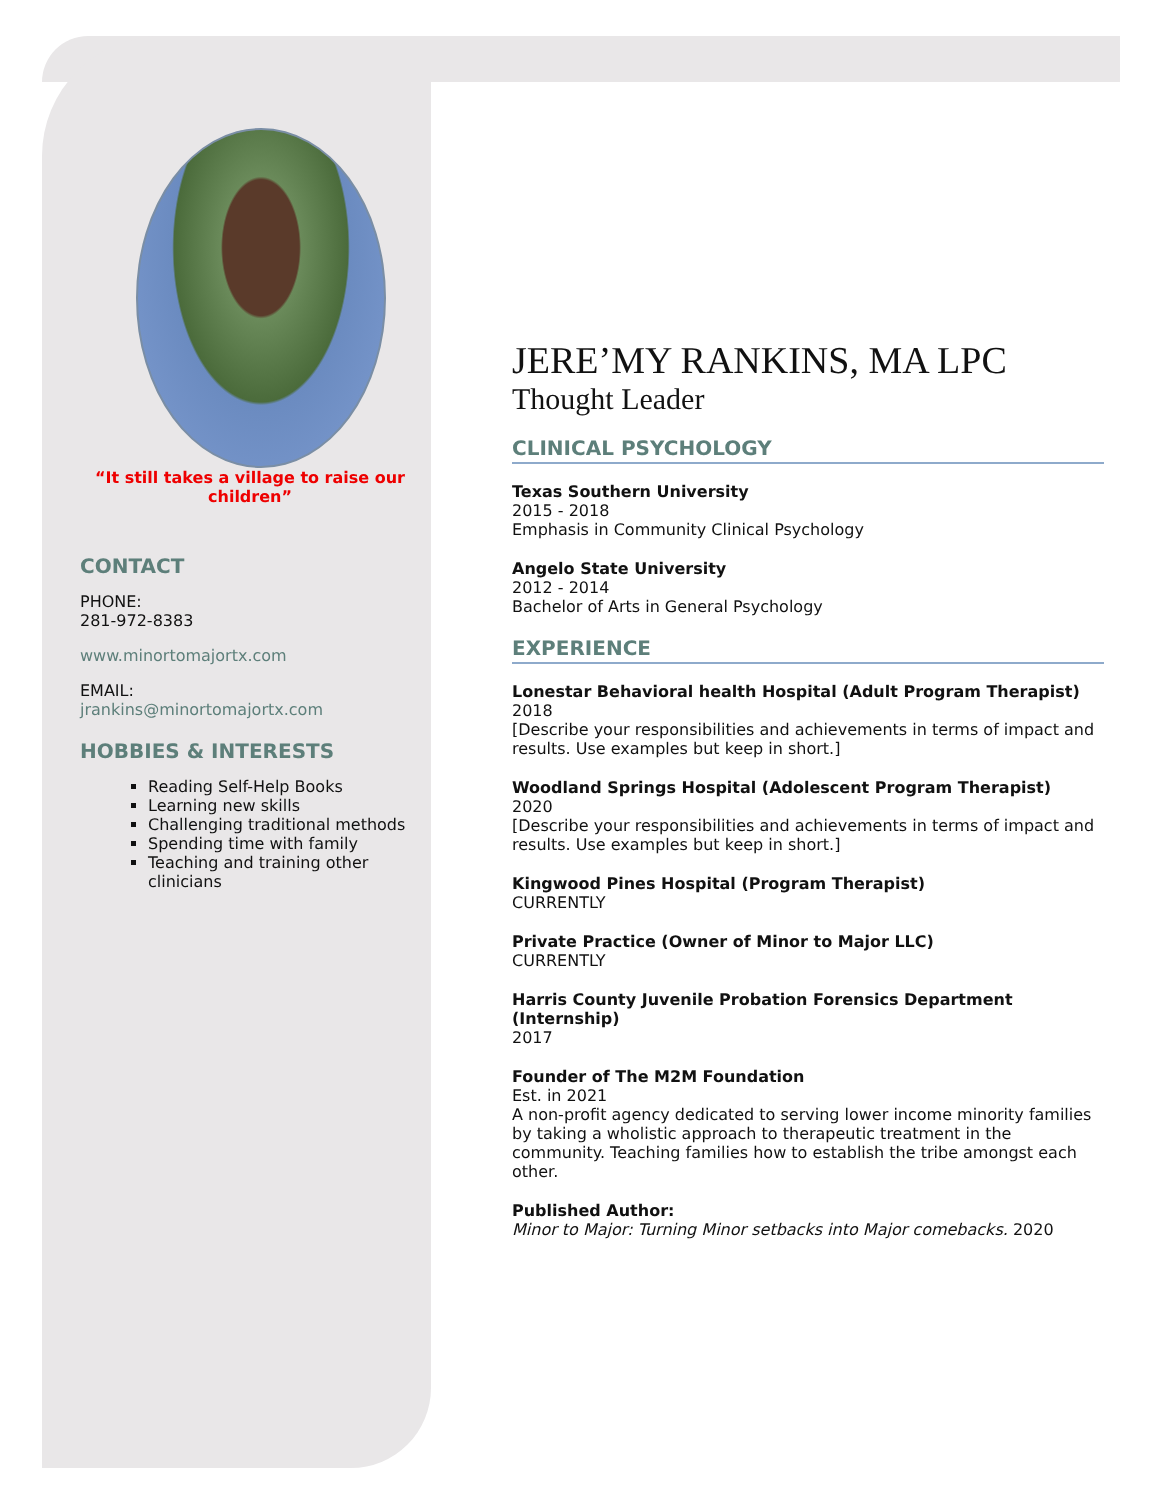“It still takes a village to raise our children”
CONTACT
PHONE:
281-972-8383
www.minortomajortx.com
EMAIL:
jrankins@minortomajortx.com
HOBBIES & INTERESTS
Reading Self-Help Books
Learning new skills
Challenging traditional methods
Spending time with family
Teaching and training other clinicians
JERE’MY RANKINS, MA LPC
Thought Leader
CLINICAL PSYCHOLOGY
Texas Southern University
2015 - 2018
Emphasis in Community Clinical Psychology
Angelo State University
2012 - 2014
Bachelor of Arts in General Psychology
EXPERIENCE
Lonestar Behavioral health Hospital (Adult Program Therapist)
2018
[Describe your responsibilities and achievements in terms of impact and results. Use examples but keep in short.]
Woodland Springs Hospital (Adolescent Program Therapist)
2020
[Describe your responsibilities and achievements in terms of impact and results. Use examples but keep in short.]
Kingwood Pines Hospital (Program Therapist)
CURRENTLY
Private Practice (Owner of Minor to Major LLC)
CURRENTLY
Harris County Juvenile Probation Forensics Department (Internship)
2017
Founder of The M2M Foundation
Est. in 2021
A non-profit agency dedicated to serving lower income minority families by taking a wholistic approach to therapeutic treatment in the community. Teaching families how to establish the tribe amongst each other.
Published Author:
Minor to Major: Turning Minor setbacks into Major comebacks. 2020